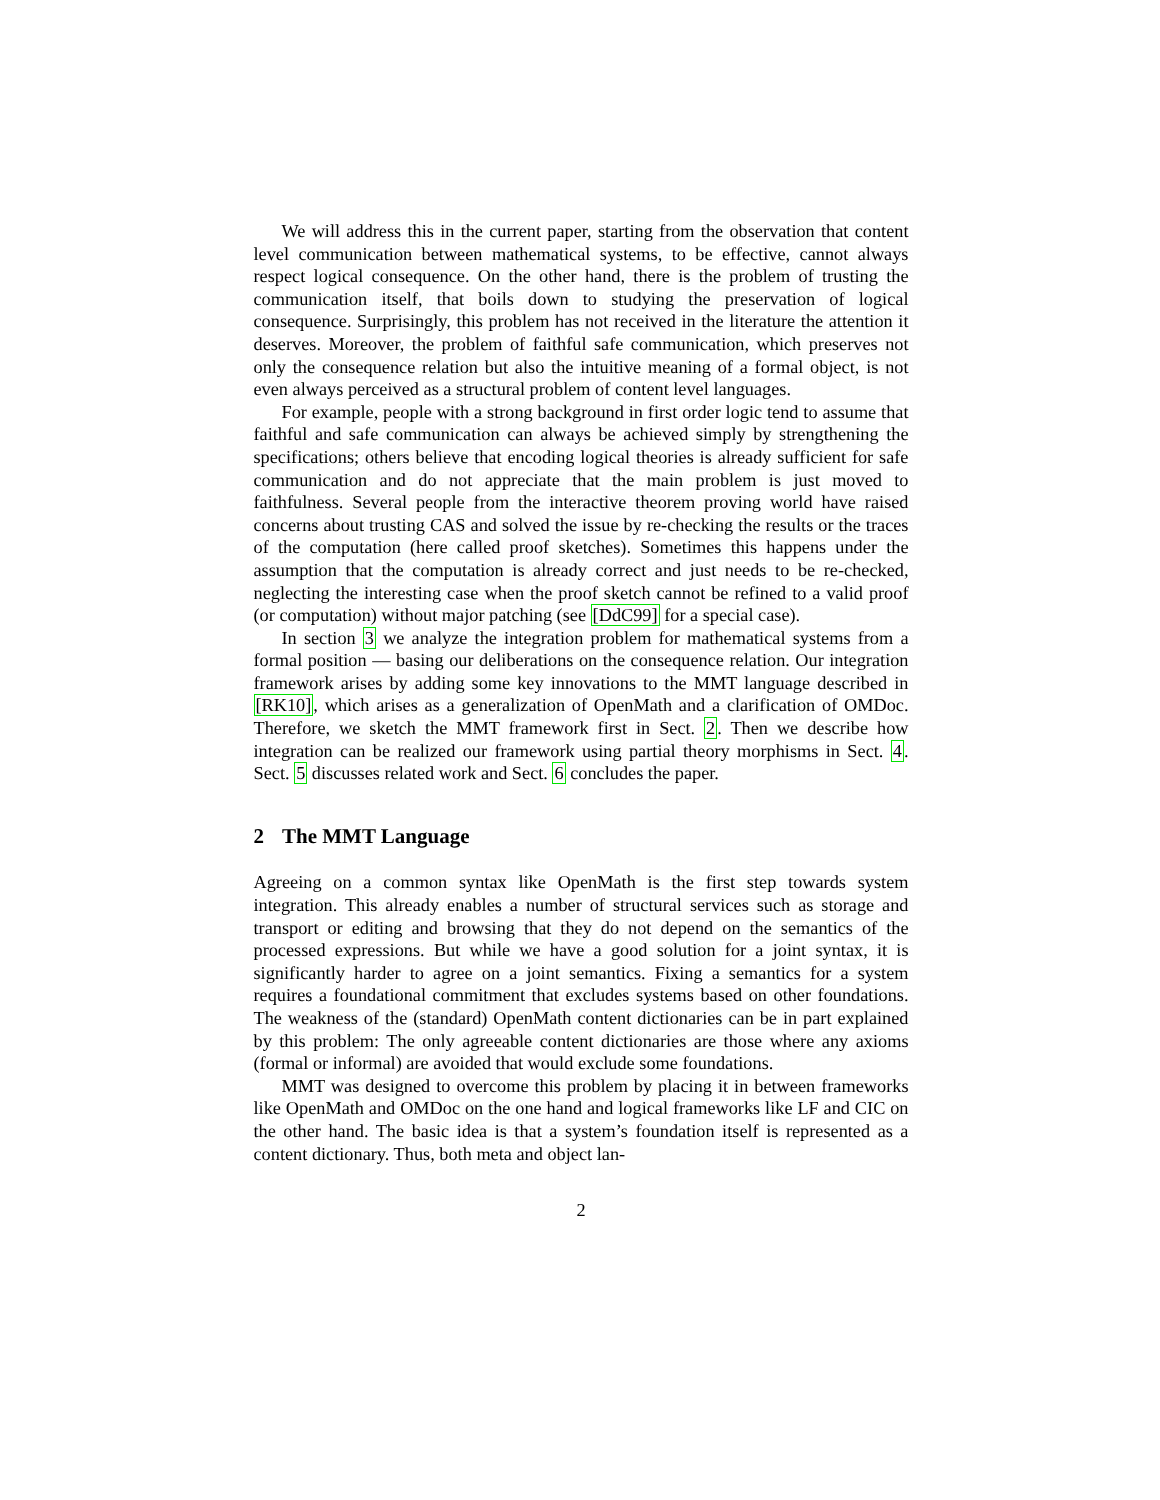We will address this in the current paper, starting from the observation that content level communication between mathematical systems, to be effective, cannot always respect logical consequence. On the other hand, there is the problem of trusting the communication itself, that boils down to studying the preservation of logical consequence. Surprisingly, this problem has not received in the literature the attention it deserves. Moreover, the problem of faithful safe communication, which preserves not only the consequence relation but also the intuitive meaning of a formal object, is not even always perceived as a structural problem of content level languages.
For example, people with a strong background in first order logic tend to assume that faithful and safe communication can always be achieved simply by strengthening the specifications; others believe that encoding logical theories is already sufficient for safe communication and do not appreciate that the main problem is just moved to faithfulness. Several people from the interactive theorem proving world have raised concerns about trusting CAS and solved the issue by re-checking the results or the traces of the computation (here called proof sketches). Sometimes this happens under the assumption that the computation is already correct and just needs to be re-checked, neglecting the interesting case when the proof sketch cannot be refined to a valid proof (or computation) without major patching (see [DdC99] for a special case).
In section 3 we analyze the integration problem for mathematical systems from a formal position — basing our deliberations on the consequence relation. Our integration framework arises by adding some key innovations to the MMT language described in [RK10], which arises as a generalization of OpenMath and a clarification of OMDoc. Therefore, we sketch the MMT framework first in Sect. 2. Then we describe how integration can be realized our framework using partial theory morphisms in Sect. 4. Sect. 5 discusses related work and Sect. 6 concludes the paper.
2 The MMT Language
Agreeing on a common syntax like OpenMath is the first step towards system integration. This already enables a number of structural services such as storage and transport or editing and browsing that they do not depend on the semantics of the processed expressions. But while we have a good solution for a joint syntax, it is significantly harder to agree on a joint semantics. Fixing a semantics for a system requires a foundational commitment that excludes systems based on other foundations. The weakness of the (standard) OpenMath content dictionaries can be in part explained by this problem: The only agreeable content dictionaries are those where any axioms (formal or informal) are avoided that would exclude some foundations.
MMT was designed to overcome this problem by placing it in between frameworks like OpenMath and OMDoc on the one hand and logical frameworks like LF and CIC on the other hand. The basic idea is that a system’s foundation itself is represented as a content dictionary. Thus, both meta and object lan-
2